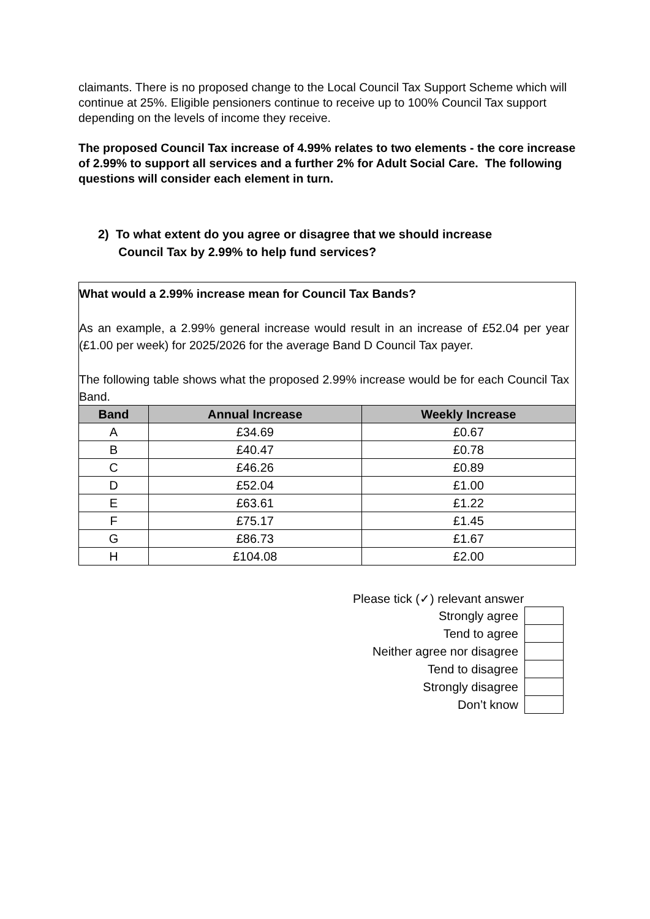claimants. There is no proposed change to the Local Council Tax Support Scheme which will continue at 25%. Eligible pensioners continue to receive up to 100% Council Tax support depending on the levels of income they receive.
The proposed Council Tax increase of 4.99% relates to two elements - the core increase of 2.99% to support all services and a further 2% for Adult Social Care. The following questions will consider each element in turn.
2) To what extent do you agree or disagree that we should increase
Council Tax by 2.99% to help fund services?
What would a 2.99% increase mean for Council Tax Bands?
As an example, a 2.99% general increase would result in an increase of £52.04 per year (£1.00 per week) for 2025/2026 for the average Band D Council Tax payer.
The following table shows what the proposed 2.99% increase would be for each Council Tax Band.
| Band | Annual Increase | Weekly Increase |
| --- | --- | --- |
| A | £34.69 | £0.67 |
| B | £40.47 | £0.78 |
| C | £46.26 | £0.89 |
| D | £52.04 | £1.00 |
| E | £63.61 | £1.22 |
| F | £75.17 | £1.45 |
| G | £86.73 | £1.67 |
| H | £104.08 | £2.00 |
Please tick (✓) relevant answer
| Strongly agree | |
| Tend to agree | |
| Neither agree nor disagree | |
| Tend to disagree | |
| Strongly disagree | |
| Don’t know | |